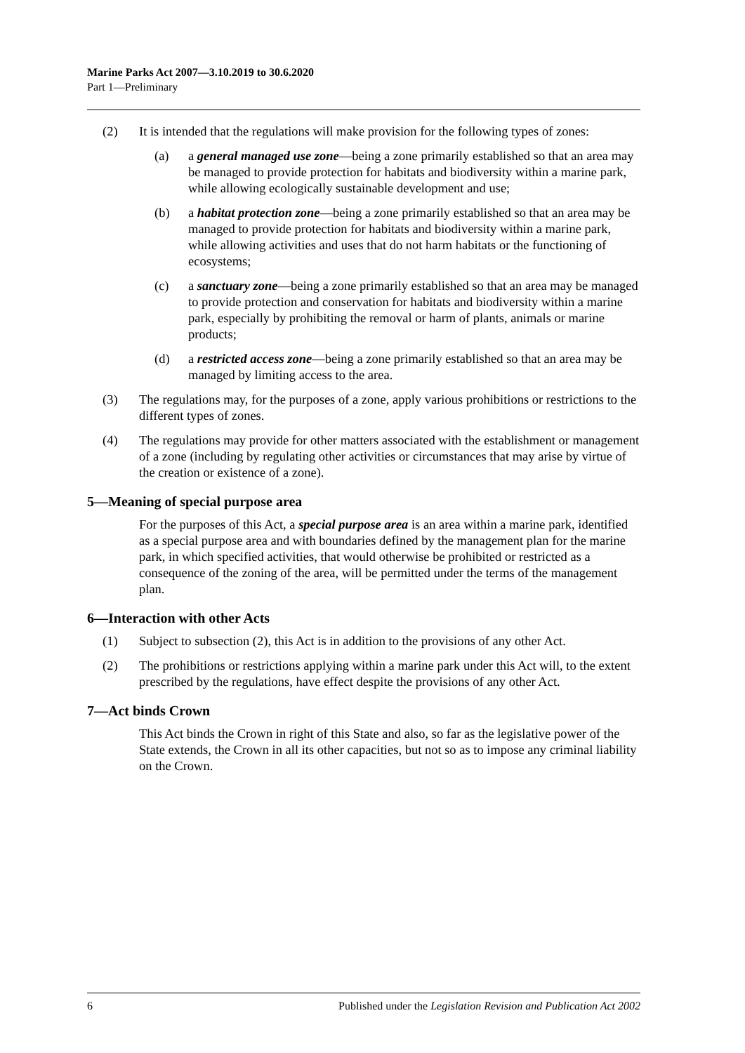Marine Parks Act 2007—3.10.2019 to 30.6.2020
Part 1—Preliminary
(2) It is intended that the regulations will make provision for the following types of zones:
(a) a general managed use zone—being a zone primarily established so that an area may be managed to provide protection for habitats and biodiversity within a marine park, while allowing ecologically sustainable development and use;
(b) a habitat protection zone—being a zone primarily established so that an area may be managed to provide protection for habitats and biodiversity within a marine park, while allowing activities and uses that do not harm habitats or the functioning of ecosystems;
(c) a sanctuary zone—being a zone primarily established so that an area may be managed to provide protection and conservation for habitats and biodiversity within a marine park, especially by prohibiting the removal or harm of plants, animals or marine products;
(d) a restricted access zone—being a zone primarily established so that an area may be managed by limiting access to the area.
(3) The regulations may, for the purposes of a zone, apply various prohibitions or restrictions to the different types of zones.
(4) The regulations may provide for other matters associated with the establishment or management of a zone (including by regulating other activities or circumstances that may arise by virtue of the creation or existence of a zone).
5—Meaning of special purpose area
For the purposes of this Act, a special purpose area is an area within a marine park, identified as a special purpose area and with boundaries defined by the management plan for the marine park, in which specified activities, that would otherwise be prohibited or restricted as a consequence of the zoning of the area, will be permitted under the terms of the management plan.
6—Interaction with other Acts
(1) Subject to subsection (2), this Act is in addition to the provisions of any other Act.
(2) The prohibitions or restrictions applying within a marine park under this Act will, to the extent prescribed by the regulations, have effect despite the provisions of any other Act.
7—Act binds Crown
This Act binds the Crown in right of this State and also, so far as the legislative power of the State extends, the Crown in all its other capacities, but not so as to impose any criminal liability on the Crown.
6 Published under the Legislation Revision and Publication Act 2002